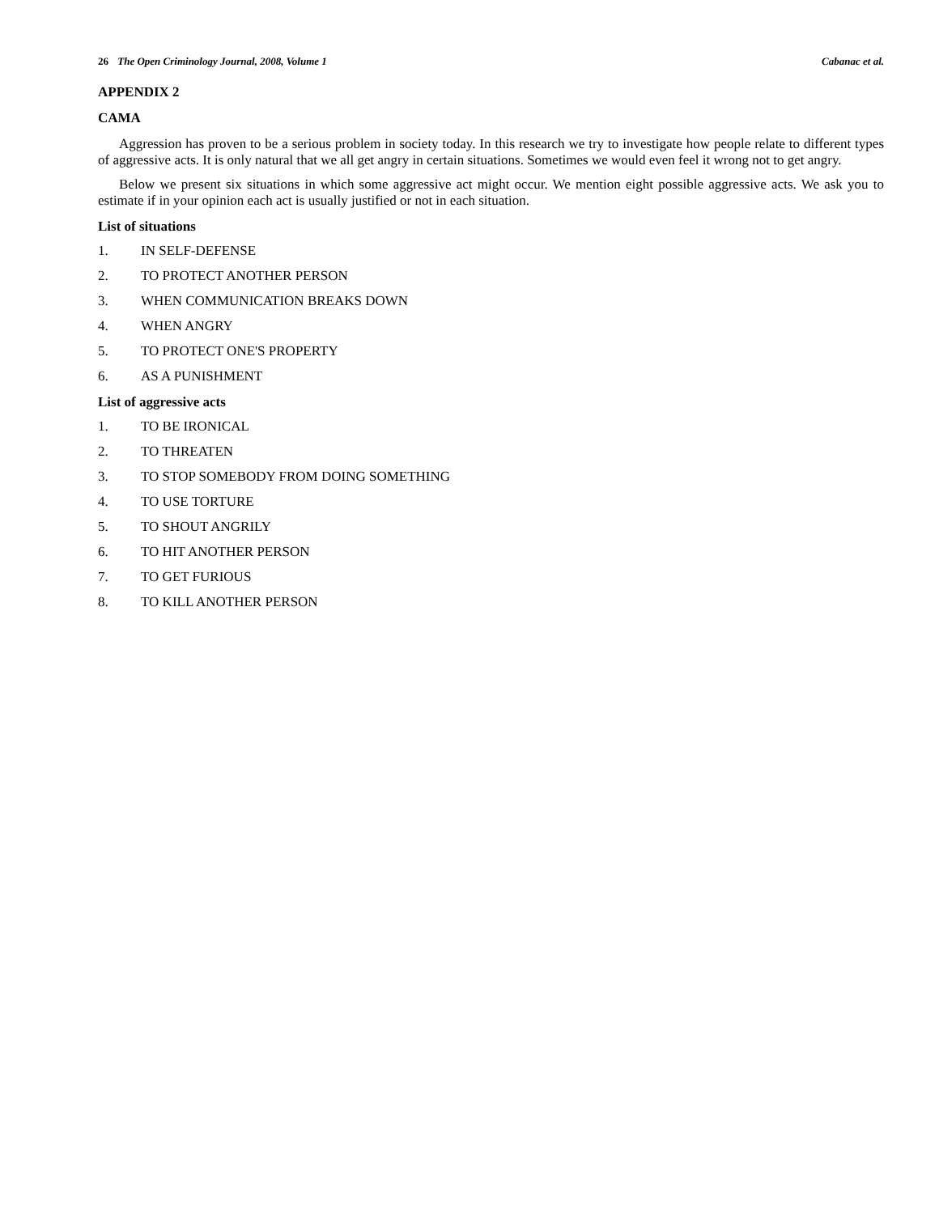26 The Open Criminology Journal, 2008, Volume 1 Cabanac et al.
APPENDIX 2
CAMA
Aggression has proven to be a serious problem in society today. In this research we try to investigate how people relate to different types of aggressive acts. It is only natural that we all get angry in certain situations. Sometimes we would even feel it wrong not to get angry.
Below we present six situations in which some aggressive act might occur. We mention eight possible aggressive acts. We ask you to estimate if in your opinion each act is usually justified or not in each situation.
List of situations
1. IN SELF-DEFENSE
2. TO PROTECT ANOTHER PERSON
3. WHEN COMMUNICATION BREAKS DOWN
4. WHEN ANGRY
5. TO PROTECT ONE'S PROPERTY
6. AS A PUNISHMENT
List of aggressive acts
1. TO BE IRONICAL
2. TO THREATEN
3. TO STOP SOMEBODY FROM DOING SOMETHING
4. TO USE TORTURE
5. TO SHOUT ANGRILY
6. TO HIT ANOTHER PERSON
7. TO GET FURIOUS
8. TO KILL ANOTHER PERSON